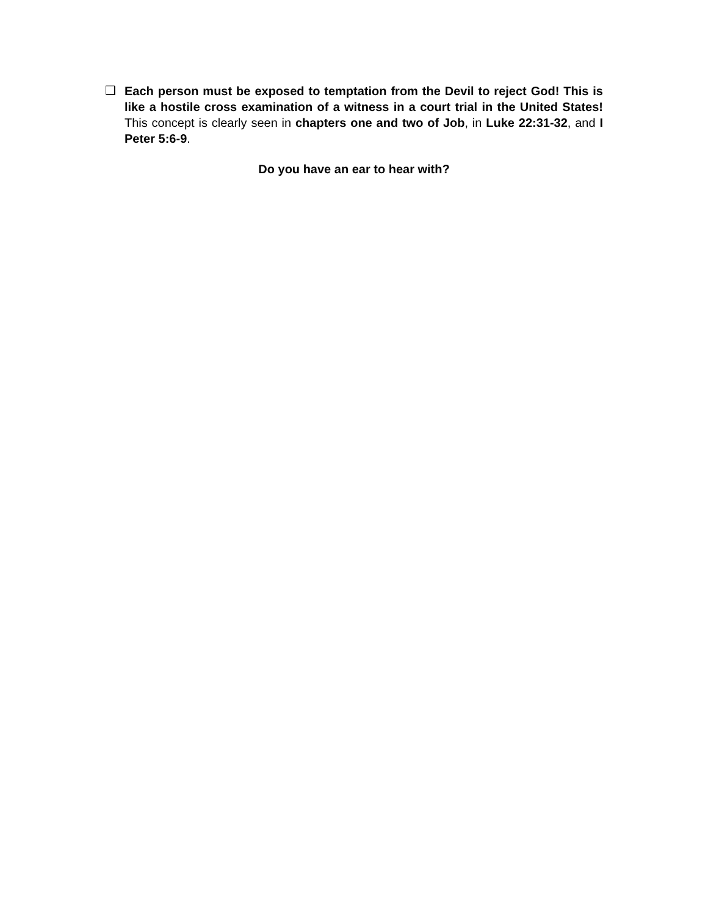❑
Each person must be exposed to temptation from the Devil to reject God! This is like a hostile cross examination of a witness in a court trial in the United States! This concept is clearly seen in chapters one and two of Job, in Luke 22:31-32, and I Peter 5:6-9.
Do you have an ear to hear with?